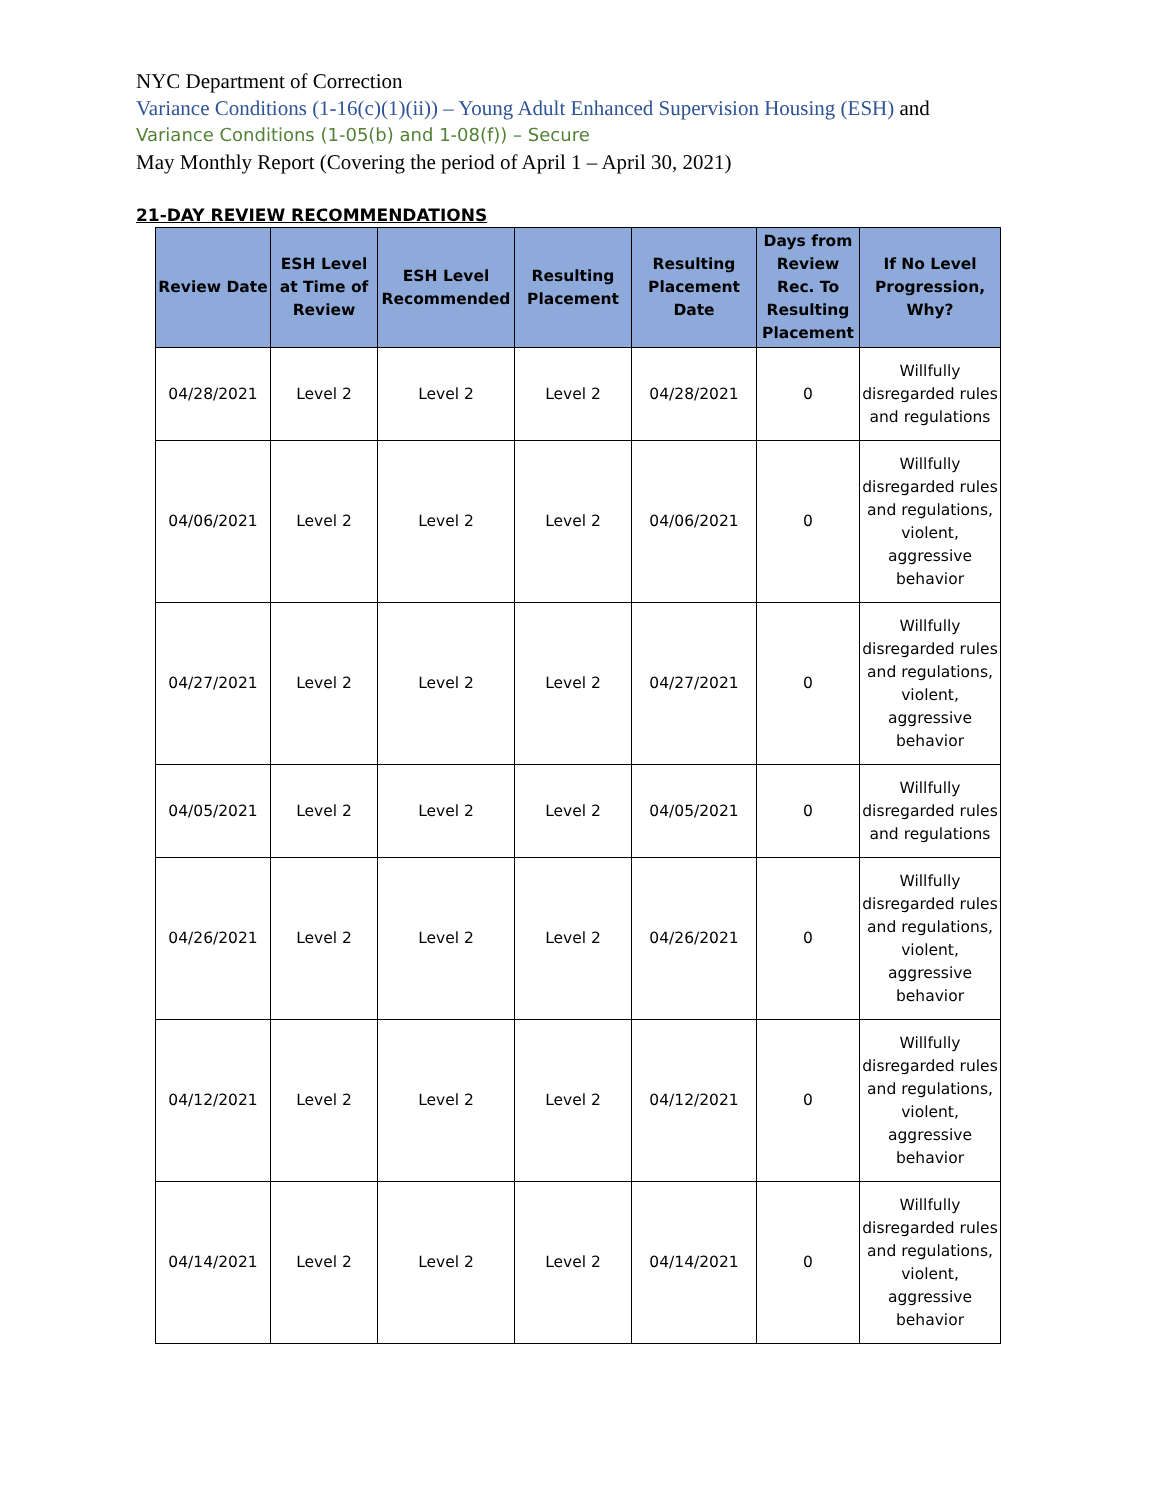NYC Department of Correction
Variance Conditions (1-16(c)(1)(ii)) – Young Adult Enhanced Supervision Housing (ESH) and
Variance Conditions (1-05(b) and 1-08(f)) – Secure
May Monthly Report (Covering the period of April 1 – April 30, 2021)
21-DAY REVIEW RECOMMENDATIONS
| Review Date | ESH Level at Time of Review | ESH Level Recommended | Resulting Placement | Resulting Placement Date | Days from Review Rec. To Resulting Placement | If No Level Progression, Why? |
| --- | --- | --- | --- | --- | --- | --- |
| 04/28/2021 | Level 2 | Level 2 | Level 2 | 04/28/2021 | 0 | Willfully disregarded rules and regulations |
| 04/06/2021 | Level 2 | Level 2 | Level 2 | 04/06/2021 | 0 | Willfully disregarded rules and regulations, violent, aggressive behavior |
| 04/27/2021 | Level 2 | Level 2 | Level 2 | 04/27/2021 | 0 | Willfully disregarded rules and regulations, violent, aggressive behavior |
| 04/05/2021 | Level 2 | Level 2 | Level 2 | 04/05/2021 | 0 | Willfully disregarded rules and regulations |
| 04/26/2021 | Level 2 | Level 2 | Level 2 | 04/26/2021 | 0 | Willfully disregarded rules and regulations, violent, aggressive behavior |
| 04/12/2021 | Level 2 | Level 2 | Level 2 | 04/12/2021 | 0 | Willfully disregarded rules and regulations, violent, aggressive behavior |
| 04/14/2021 | Level 2 | Level 2 | Level 2 | 04/14/2021 | 0 | Willfully disregarded rules and regulations, violent, aggressive behavior |